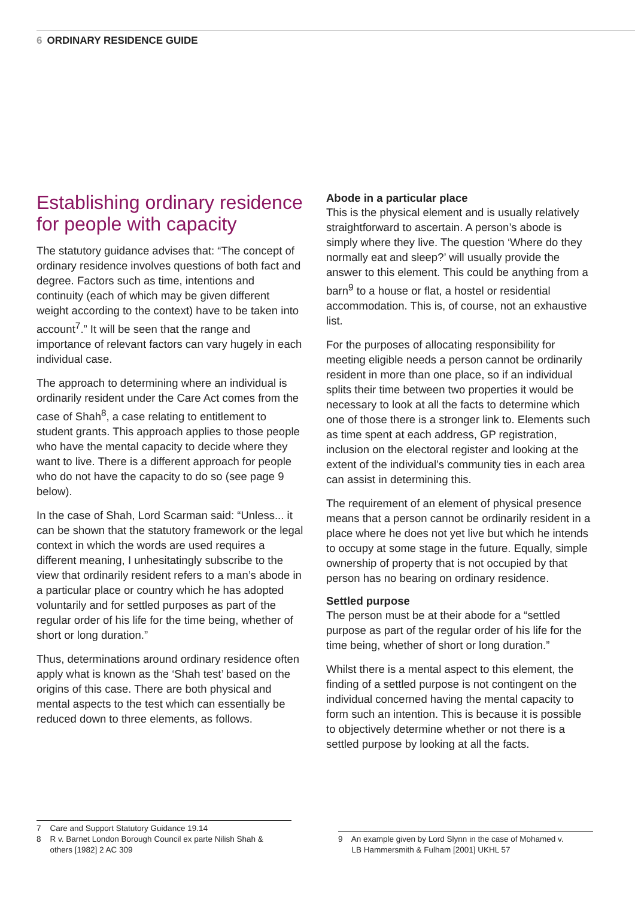6 ORDINARY RESIDENCE GUIDE
Establishing ordinary residence for people with capacity
The statutory guidance advises that: “The concept of ordinary residence involves questions of both fact and degree. Factors such as time, intentions and continuity (each of which may be given different weight according to the context) have to be taken into account<sup>7</sup>.” It will be seen that the range and importance of relevant factors can vary hugely in each individual case.
The approach to determining where an individual is ordinarily resident under the Care Act comes from the case of Shah<sup>8</sup>, a case relating to entitlement to student grants. This approach applies to those people who have the mental capacity to decide where they want to live. There is a different approach for people who do not have the capacity to do so (see page 9 below).
In the case of Shah, Lord Scarman said: “Unless... it can be shown that the statutory framework or the legal context in which the words are used requires a different meaning, I unhesitatingly subscribe to the view that ordinarily resident refers to a man’s abode in a particular place or country which he has adopted voluntarily and for settled purposes as part of the regular order of his life for the time being, whether of short or long duration.”
Thus, determinations around ordinary residence often apply what is known as the ‘Shah test’ based on the origins of this case. There are both physical and mental aspects to the test which can essentially be reduced down to three elements, as follows.
Abode in a particular place
This is the physical element and is usually relatively straightforward to ascertain. A person’s abode is simply where they live. The question ‘Where do they normally eat and sleep?’ will usually provide the answer to this element. This could be anything from a barn<sup>9</sup> to a house or flat, a hostel or residential accommodation. This is, of course, not an exhaustive list.
For the purposes of allocating responsibility for meeting eligible needs a person cannot be ordinarily resident in more than one place, so if an individual splits their time between two properties it would be necessary to look at all the facts to determine which one of those there is a stronger link to. Elements such as time spent at each address, GP registration, inclusion on the electoral register and looking at the extent of the individual’s community ties in each area can assist in determining this.
The requirement of an element of physical presence means that a person cannot be ordinarily resident in a place where he does not yet live but which he intends to occupy at some stage in the future. Equally, simple ownership of property that is not occupied by that person has no bearing on ordinary residence.
Settled purpose
The person must be at their abode for a “settled purpose as part of the regular order of his life for the time being, whether of short or long duration.”
Whilst there is a mental aspect to this element, the finding of a settled purpose is not contingent on the individual concerned having the mental capacity to form such an intention. This is because it is possible to objectively determine whether or not there is a settled purpose by looking at all the facts.
7 Care and Support Statutory Guidance 19.14
8 R v. Barnet London Borough Council ex parte Nilish Shah &
others [1982] 2 AC 309
9 An example given by Lord Slynn in the case of Mohamed v.
LB Hammersmith & Fulham [2001] UKHL 57